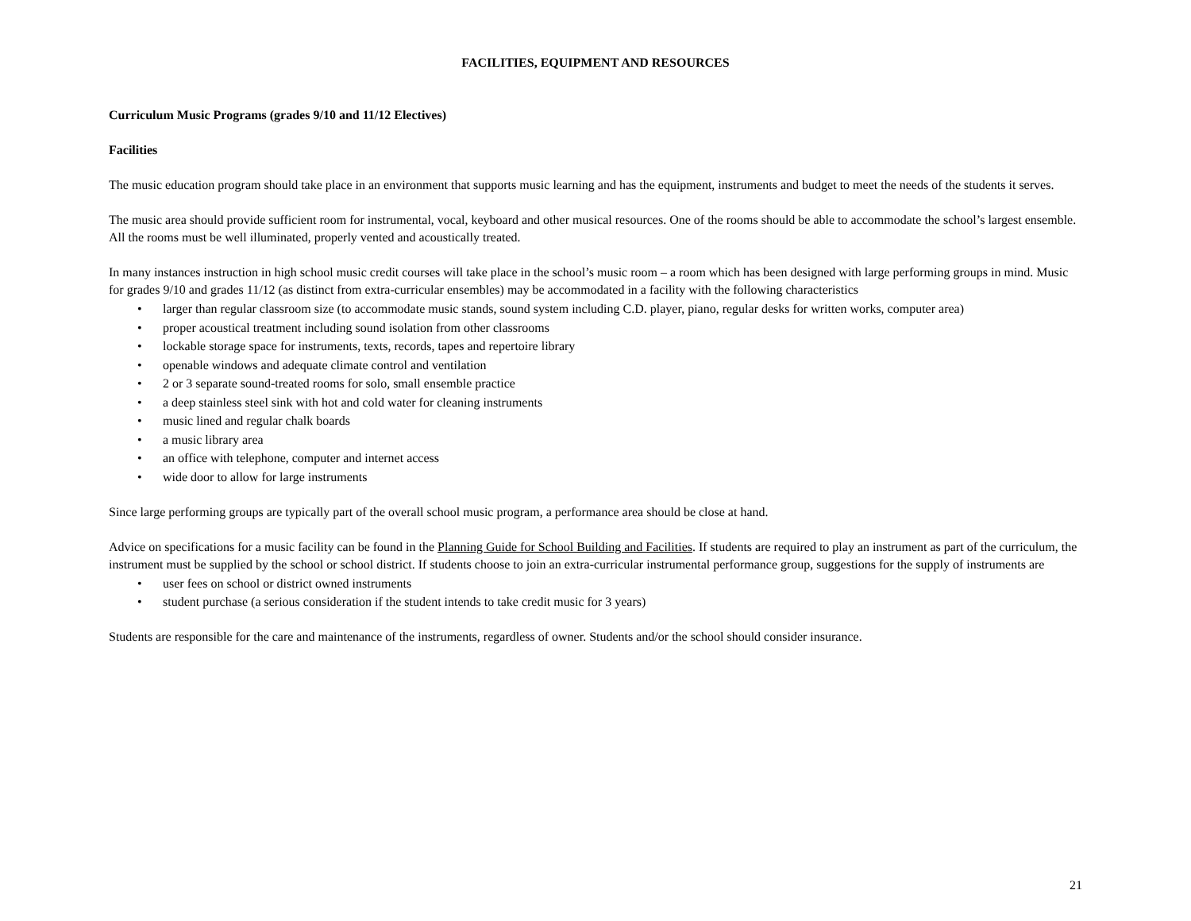FACILITIES, EQUIPMENT AND RESOURCES
Curriculum Music Programs (grades 9/10 and 11/12 Electives)
Facilities
The music education program should take place in an environment that supports music learning and has the equipment, instruments and budget to meet the needs of the students it serves.
The music area should provide sufficient room for instrumental, vocal, keyboard and other musical resources. One of the rooms should be able to accommodate the school’s largest ensemble. All the rooms must be well illuminated, properly vented and acoustically treated.
In many instances instruction in high school music credit courses will take place in the school’s music room – a room which has been designed with large performing groups in mind. Music for grades 9/10 and grades 11/12 (as distinct from extra-curricular ensembles) may be accommodated in a facility with the following characteristics
• larger than regular classroom size (to accommodate music stands, sound system including C.D. player, piano, regular desks for written works, computer area)
• proper acoustical treatment including sound isolation from other classrooms
• lockable storage space for instruments, texts, records, tapes and repertoire library
• openable windows and adequate climate control and ventilation
• 2 or 3 separate sound-treated rooms for solo, small ensemble practice
• a deep stainless steel sink with hot and cold water for cleaning instruments
• music lined and regular chalk boards
• a music library area
• an office with telephone, computer and internet access
• wide door to allow for large instruments
Since large performing groups are typically part of the overall school music program, a performance area should be close at hand.
Advice on specifications for a music facility can be found in the Planning Guide for School Building and Facilities. If students are required to play an instrument as part of the curriculum, the instrument must be supplied by the school or school district. If students choose to join an extra-curricular instrumental performance group, suggestions for the supply of instruments are
• user fees on school or district owned instruments
• student purchase (a serious consideration if the student intends to take credit music for 3 years)
Students are responsible for the care and maintenance of the instruments, regardless of owner. Students and/or the school should consider insurance.
21